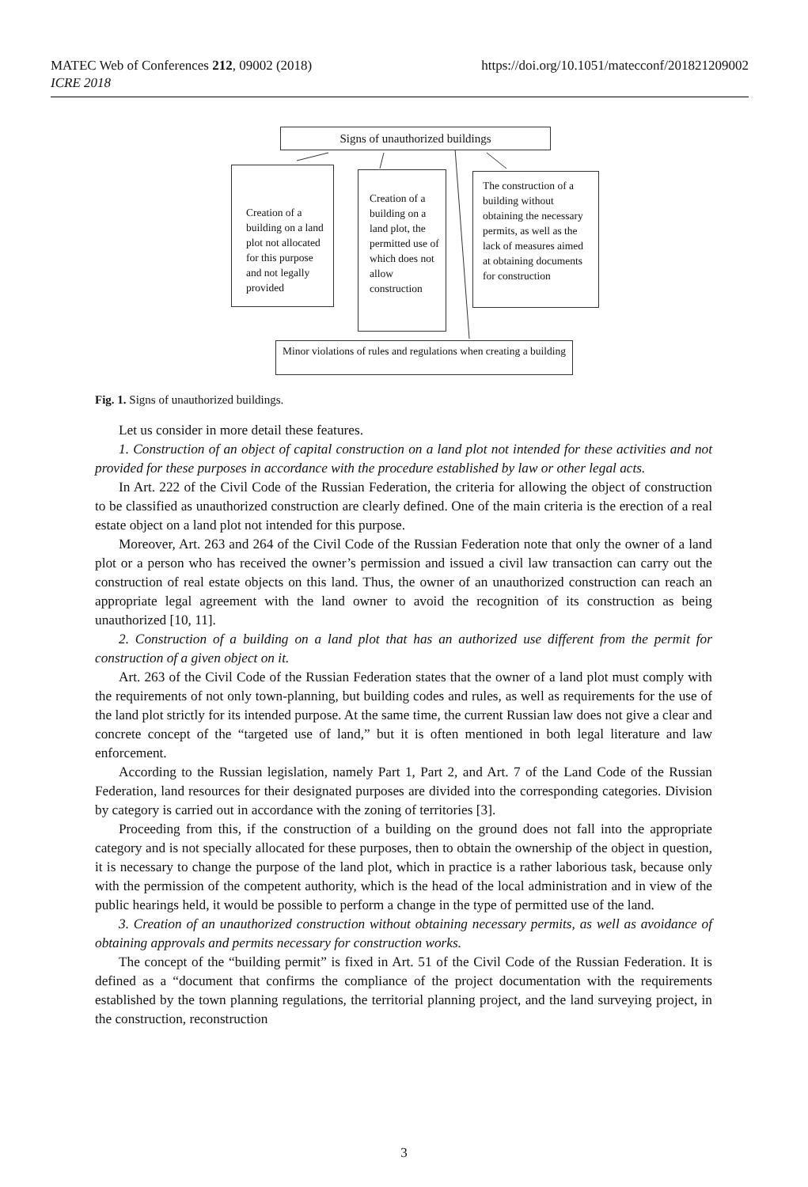https://doi.org/10.1051/matecconf/201821209002 MATEC Web of Conferences 212, 09002 (2018)
ICRE 2018
Signs of unauthorized buildings
Creation of a building on a land plot not allocated for this purpose and not legally provided
Creation of a building on a land plot, the permitted use of which does not allow construction
The construction of a building without obtaining the necessary permits, as well as the lack of measures aimed at obtaining documents for construction
Minor violations of rules and regulations when creating a building
Fig. 1. Signs of unauthorized buildings.
Let us consider in more detail these features.
1. Construction of an object of capital construction on a land plot not intended for these activities and not provided for these purposes in accordance with the procedure established by law or other legal acts.
In Art. 222 of the Civil Code of the Russian Federation, the criteria for allowing the object of construction to be classified as unauthorized construction are clearly defined. One of the main criteria is the erection of a real estate object on a land plot not intended for this purpose.
Moreover, Art. 263 and 264 of the Civil Code of the Russian Federation note that only the owner of a land plot or a person who has received the owner’s permission and issued a civil law transaction can carry out the construction of real estate objects on this land. Thus, the owner of an unauthorized construction can reach an appropriate legal agreement with the land owner to avoid the recognition of its construction as being unauthorized [10, 11].
2. Construction of a building on a land plot that has an authorized use different from the permit for construction of a given object on it.
Art. 263 of the Civil Code of the Russian Federation states that the owner of a land plot must comply with the requirements of not only town-planning, but building codes and rules, as well as requirements for the use of the land plot strictly for its intended purpose. At the same time, the current Russian law does not give a clear and concrete concept of the “targeted use of land,” but it is often mentioned in both legal literature and law enforcement.
According to the Russian legislation, namely Part 1, Part 2, and Art. 7 of the Land Code of the Russian Federation, land resources for their designated purposes are divided into the corresponding categories. Division by category is carried out in accordance with the zoning of territories [3].
Proceeding from this, if the construction of a building on the ground does not fall into the appropriate category and is not specially allocated for these purposes, then to obtain the ownership of the object in question, it is necessary to change the purpose of the land plot, which in practice is a rather laborious task, because only with the permission of the competent authority, which is the head of the local administration and in view of the public hearings held, it would be possible to perform a change in the type of permitted use of the land.
3. Creation of an unauthorized construction without obtaining necessary permits, as well as avoidance of obtaining approvals and permits necessary for construction works.
The concept of the “building permit” is fixed in Art. 51 of the Civil Code of the Russian Federation. It is defined as a “document that confirms the compliance of the project documentation with the requirements established by the town planning regulations, the territorial planning project, and the land surveying project, in the construction, reconstruction
3